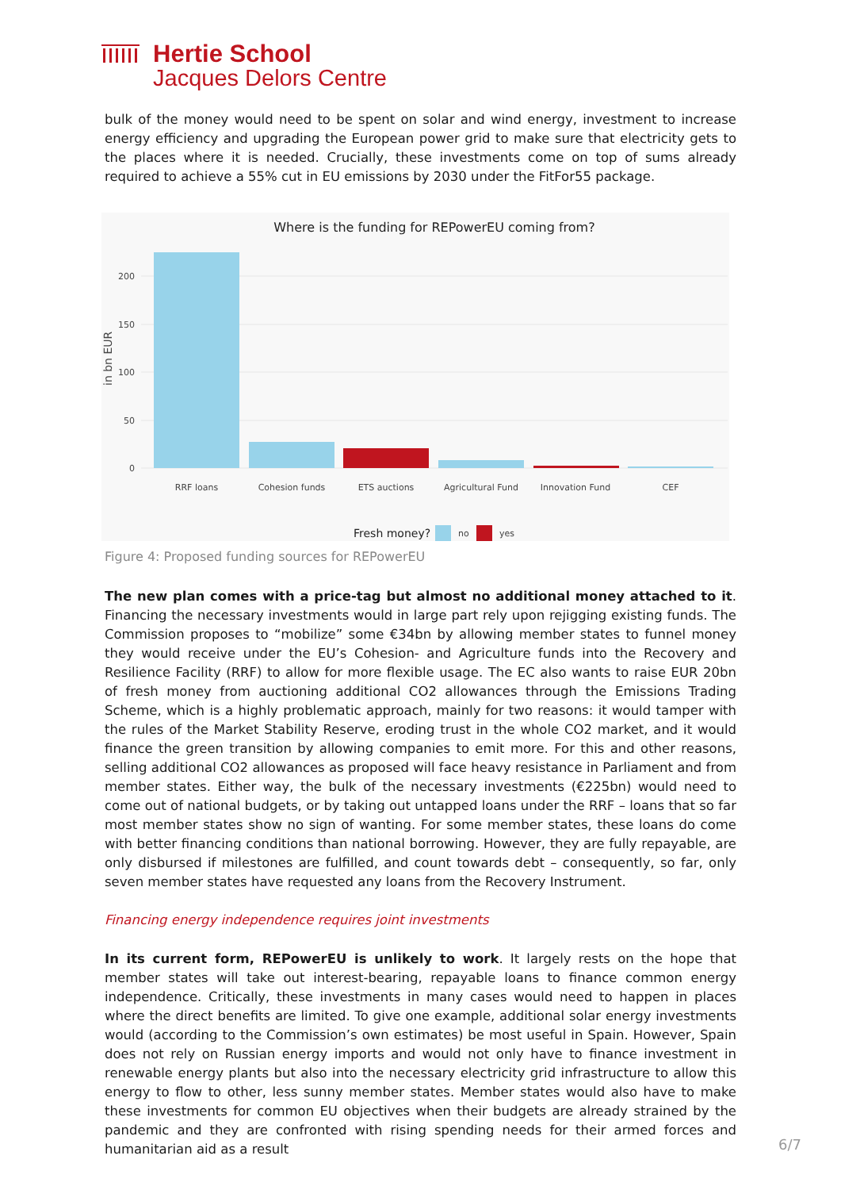Hertie School
Jacques Delors Centre
bulk of the money would need to be spent on solar and wind energy, investment to increase energy efficiency and upgrading the European power grid to make sure that electricity gets to the places where it is needed. Crucially, these investments come on top of sums already required to achieve a 55% cut in EU emissions by 2030 under the FitFor55 package.
Where is the funding for REPowerEU coming from?
200
150
100
50
0
in bn EUR
RRF loans
Cohesion funds
ETS auctions
Agricultural Fund
Innovation Fund
CEF
Fresh money?
no
yes
Figure 4: Proposed funding sources for REPowerEU
The new plan comes with a price-tag but almost no additional money attached to it. Financing the necessary investments would in large part rely upon rejigging existing funds. The Commission proposes to “mobilize” some €34bn by allowing member states to funnel money they would receive under the EU’s Cohesion- and Agriculture funds into the Recovery and Resilience Facility (RRF) to allow for more flexible usage. The EC also wants to raise EUR 20bn of fresh money from auctioning additional CO2 allowances through the Emissions Trading Scheme, which is a highly problematic approach, mainly for two reasons: it would tamper with the rules of the Market Stability Reserve, eroding trust in the whole CO2 market, and it would finance the green transition by allowing companies to emit more. For this and other reasons, selling additional CO2 allowances as proposed will face heavy resistance in Parliament and from member states. Either way, the bulk of the necessary investments (€225bn) would need to come out of national budgets, or by taking out untapped loans under the RRF – loans that so far most member states show no sign of wanting. For some member states, these loans do come with better financing conditions than national borrowing. However, they are fully repayable, are only disbursed if milestones are fulfilled, and count towards debt – consequently, so far, only seven member states have requested any loans from the Recovery Instrument.
Financing energy independence requires joint investments
In its current form, REPowerEU is unlikely to work. It largely rests on the hope that member states will take out interest-bearing, repayable loans to finance common energy independence. Critically, these investments in many cases would need to happen in places where the direct benefits are limited. To give one example, additional solar energy investments would (according to the Commission’s own estimates) be most useful in Spain. However, Spain does not rely on Russian energy imports and would not only have to finance investment in renewable energy plants but also into the necessary electricity grid infrastructure to allow this energy to flow to other, less sunny member states. Member states would also have to make these investments for common EU objectives when their budgets are already strained by the pandemic and they are confronted with rising spending needs for their armed forces and humanitarian aid as a result
6/7